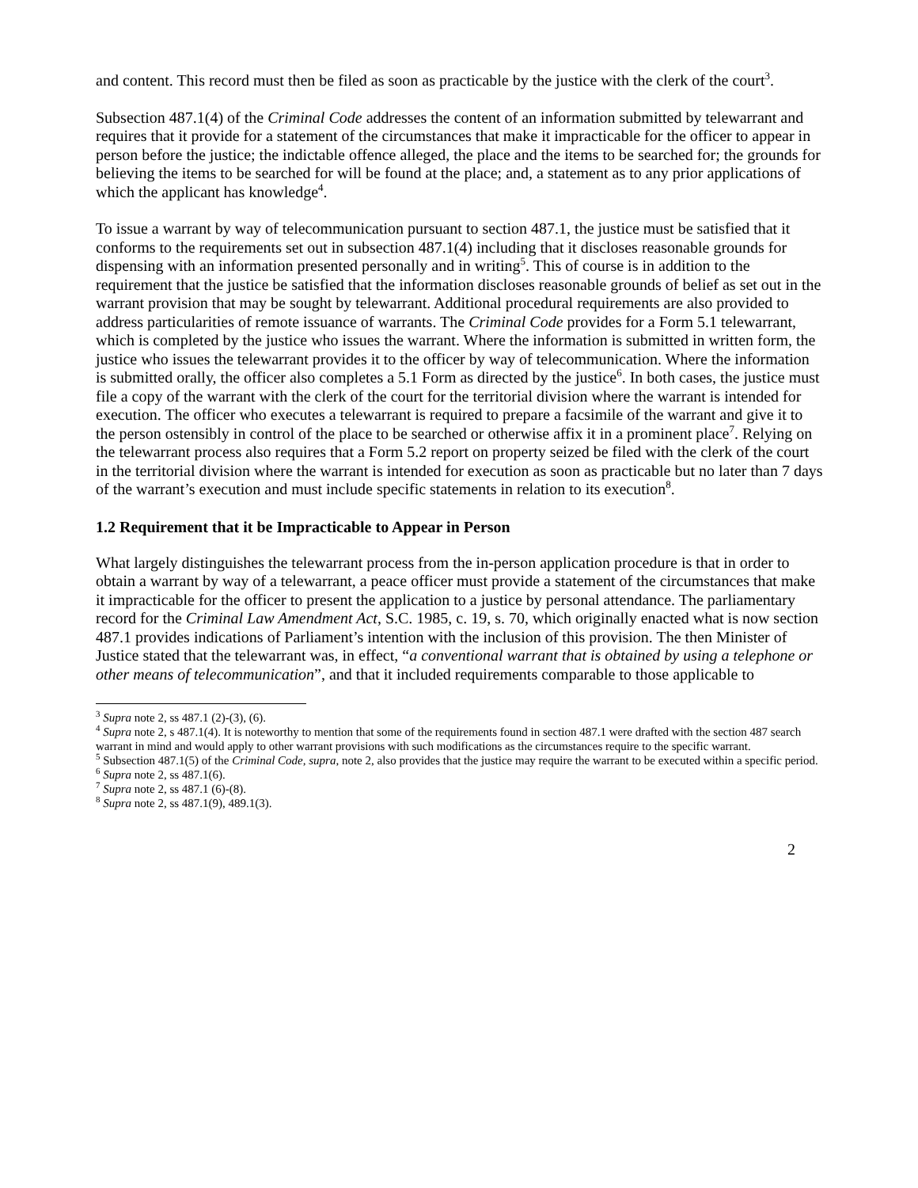and content. This record must then be filed as soon as practicable by the justice with the clerk of the court<sup>3</sup>.
Subsection 487.1(4) of the Criminal Code addresses the content of an information submitted by telewarrant and requires that it provide for a statement of the circumstances that make it impracticable for the officer to appear in person before the justice; the indictable offence alleged, the place and the items to be searched for; the grounds for believing the items to be searched for will be found at the place; and, a statement as to any prior applications of which the applicant has knowledge<sup>4</sup>.
To issue a warrant by way of telecommunication pursuant to section 487.1, the justice must be satisfied that it conforms to the requirements set out in subsection 487.1(4) including that it discloses reasonable grounds for dispensing with an information presented personally and in writing<sup>5</sup>. This of course is in addition to the requirement that the justice be satisfied that the information discloses reasonable grounds of belief as set out in the warrant provision that may be sought by telewarrant. Additional procedural requirements are also provided to address particularities of remote issuance of warrants. The Criminal Code provides for a Form 5.1 telewarrant, which is completed by the justice who issues the warrant. Where the information is submitted in written form, the justice who issues the telewarrant provides it to the officer by way of telecommunication. Where the information is submitted orally, the officer also completes a 5.1 Form as directed by the justice<sup>6</sup>. In both cases, the justice must file a copy of the warrant with the clerk of the court for the territorial division where the warrant is intended for execution. The officer who executes a telewarrant is required to prepare a facsimile of the warrant and give it to the person ostensibly in control of the place to be searched or otherwise affix it in a prominent place<sup>7</sup>. Relying on the telewarrant process also requires that a Form 5.2 report on property seized be filed with the clerk of the court in the territorial division where the warrant is intended for execution as soon as practicable but no later than 7 days of the warrant’s execution and must include specific statements in relation to its execution<sup>8</sup>.
1.2 Requirement that it be Impracticable to Appear in Person
What largely distinguishes the telewarrant process from the in-person application procedure is that in order to obtain a warrant by way of a telewarrant, a peace officer must provide a statement of the circumstances that make it impracticable for the officer to present the application to a justice by personal attendance. The parliamentary record for the Criminal Law Amendment Act, S.C. 1985, c. 19, s. 70, which originally enacted what is now section 487.1 provides indications of Parliament’s intention with the inclusion of this provision. The then Minister of Justice stated that the telewarrant was, in effect, “a conventional warrant that is obtained by using a telephone or other means of telecommunication”, and that it included requirements comparable to those applicable to
<sup>3</sup> Supra note 2, ss 487.1 (2)-(3), (6).
<sup>4</sup> Supra note 2, s 487.1(4). It is noteworthy to mention that some of the requirements found in section 487.1 were drafted with the section 487 search warrant in mind and would apply to other warrant provisions with such modifications as the circumstances require to the specific warrant.
<sup>5</sup> Subsection 487.1(5) of the Criminal Code, supra, note 2, also provides that the justice may require the warrant to be executed within a specific period.
<sup>6</sup> Supra note 2, ss 487.1(6).
<sup>7</sup> Supra note 2, ss 487.1 (6)-(8).
<sup>8</sup> Supra note 2, ss 487.1(9), 489.1(3).
2